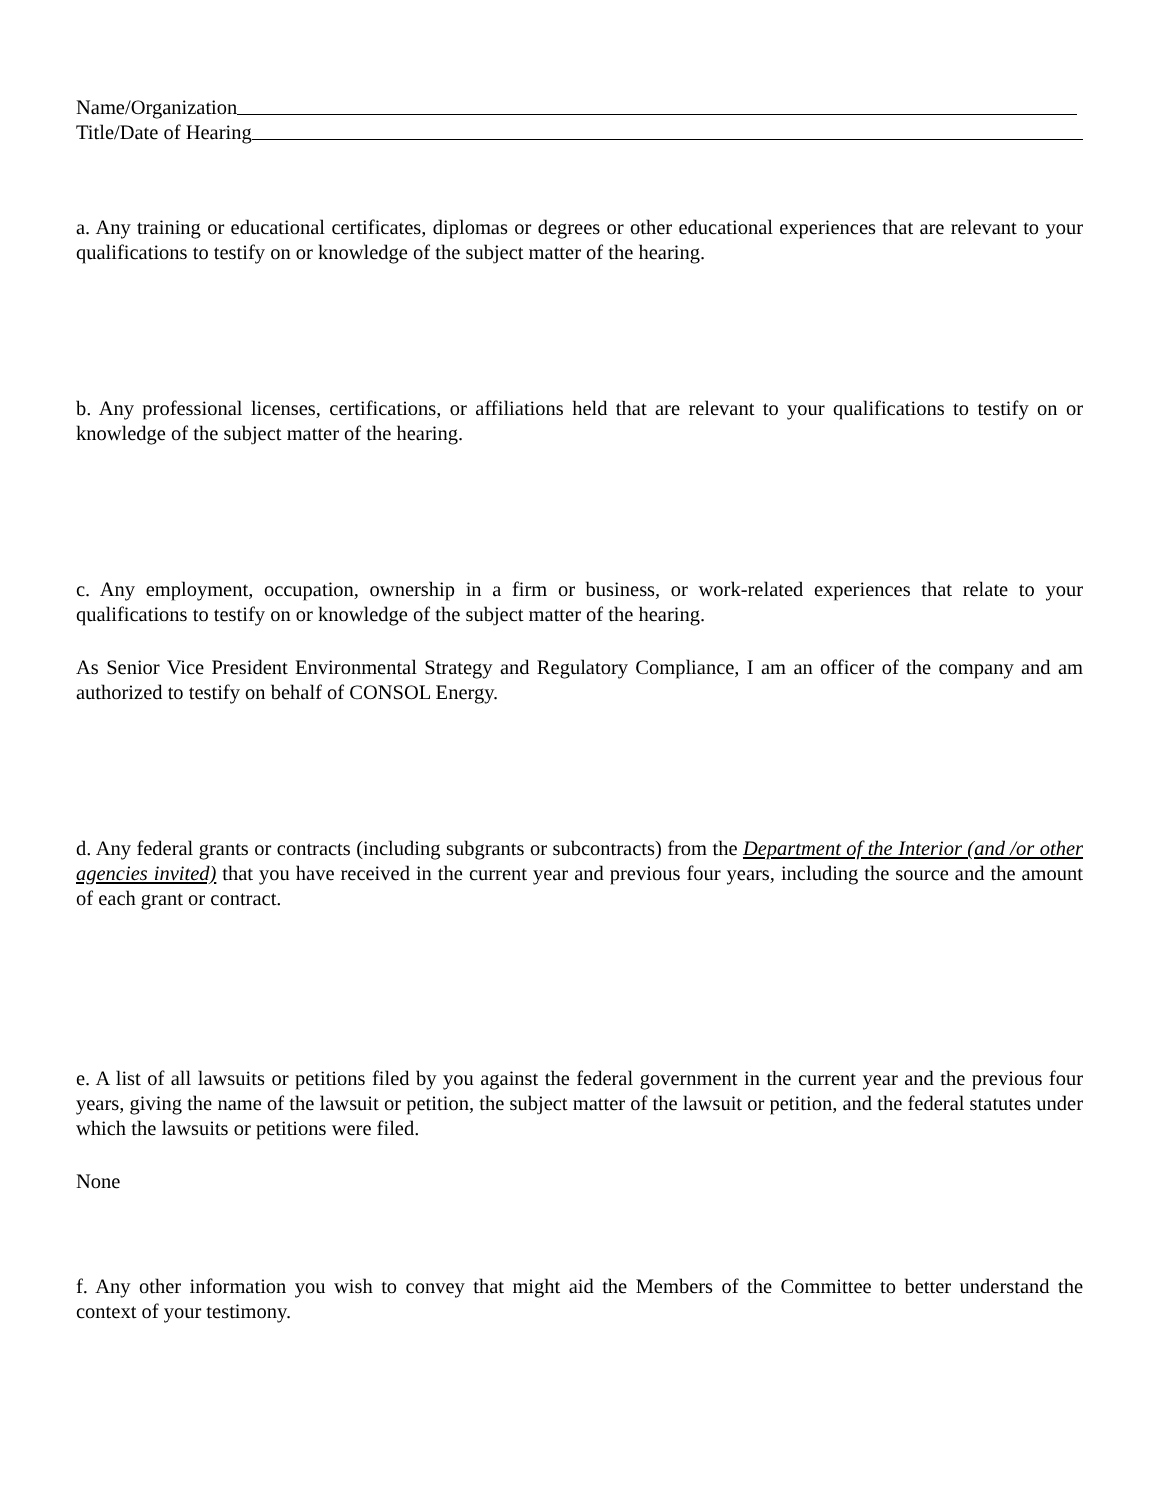Name/Organization
Title/Date of Hearing
a. Any training or educational certificates, diplomas or degrees or other educational experiences that are relevant to your qualifications to testify on or knowledge of the subject matter of the hearing.
b. Any professional licenses, certifications, or affiliations held that are relevant to your qualifications to testify on or knowledge of the subject matter of the hearing.
c. Any employment, occupation, ownership in a firm or business, or work-related experiences that relate to your qualifications to testify on or knowledge of the subject matter of the hearing.
As Senior Vice President Environmental Strategy and Regulatory Compliance, I am an officer of the company and am authorized to testify on behalf of CONSOL Energy.
d. Any federal grants or contracts (including subgrants or subcontracts) from the Department of the Interior (and /or other agencies invited) that you have received in the current year and previous four years, including the source and the amount of each grant or contract.
e. A list of all lawsuits or petitions filed by you against the federal government in the current year and the previous four years, giving the name of the lawsuit or petition, the subject matter of the lawsuit or petition, and the federal statutes under which the lawsuits or petitions were filed.
None
f. Any other information you wish to convey that might aid the Members of the Committee to better understand the context of your testimony.